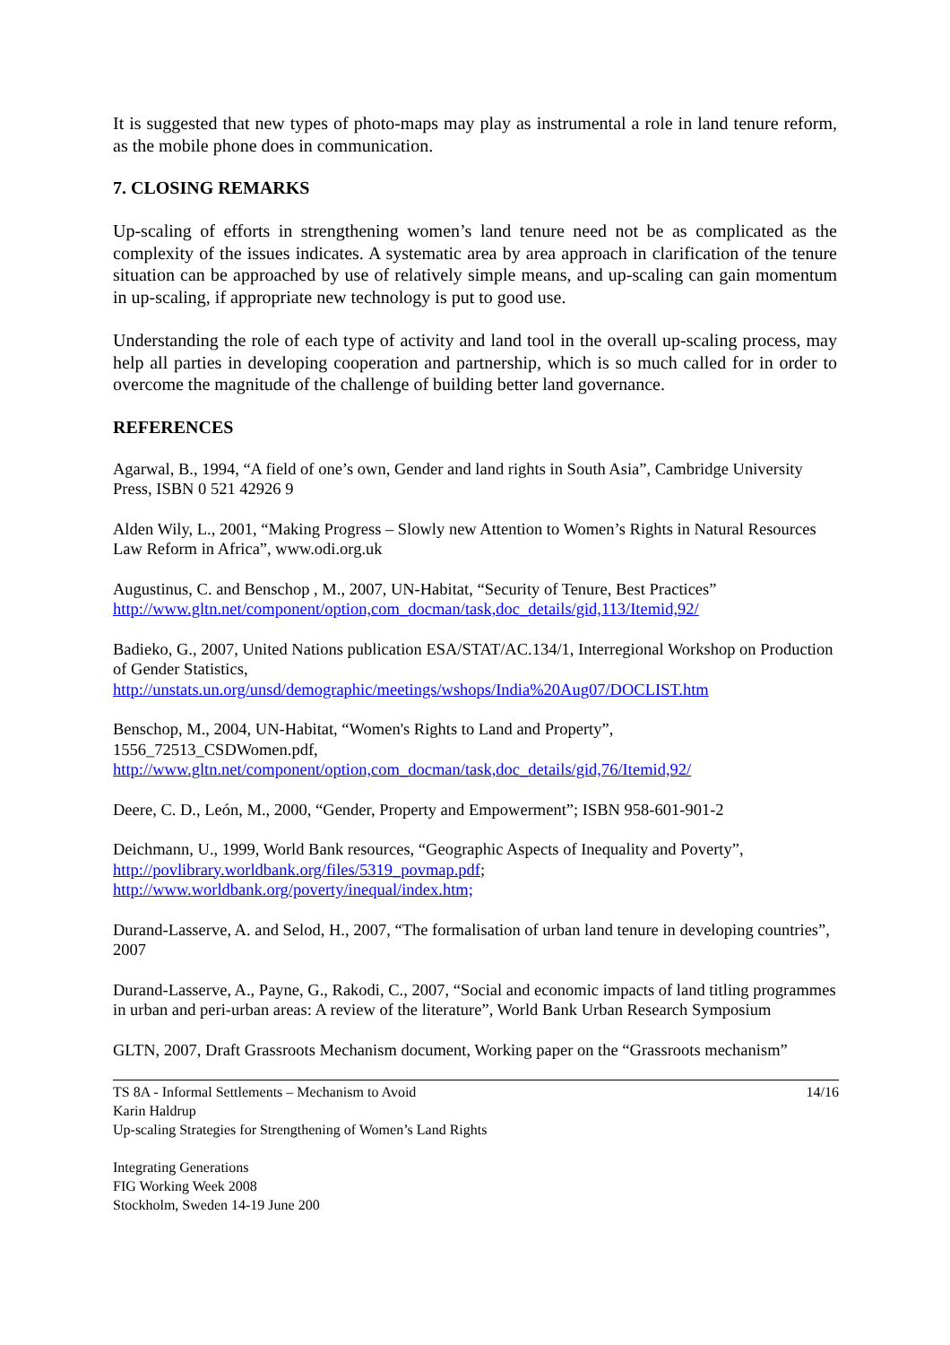It is suggested that new types of photo-maps may play as instrumental a role in land tenure reform, as the mobile phone does in communication.
7. CLOSING REMARKS
Up-scaling of efforts in strengthening women’s land tenure need not be as complicated as the complexity of the issues indicates. A systematic area by area approach in clarification of the tenure situation can be approached by use of relatively simple means, and up-scaling can gain momentum in up-scaling, if appropriate new technology is put to good use.
Understanding the role of each type of activity and land tool in the overall up-scaling process, may help all parties in developing cooperation and partnership, which is so much called for in order to overcome the magnitude of the challenge of building better land governance.
REFERENCES
Agarwal, B., 1994, “A field of one’s own, Gender and land rights in South Asia”, Cambridge University Press, ISBN 0 521 42926 9
Alden Wily, L., 2001, “Making Progress – Slowly new Attention to Women’s Rights in Natural Resources Law Reform in Africa”, www.odi.org.uk
Augustinus, C. and Benschop , M., 2007, UN-Habitat, “Security of Tenure, Best Practices”
http://www.gltn.net/component/option,com_docman/task,doc_details/gid,113/Itemid,92/
Badieko, G., 2007, United Nations publication ESA/STAT/AC.134/1, Interregional Workshop on Production of Gender Statistics,
http://unstats.un.org/unsd/demographic/meetings/wshops/India%20Aug07/DOCLIST.htm
Benschop, M., 2004, UN-Habitat, “Women's Rights to Land and Property”,
1556_72513_CSDWomen.pdf,
http://www.gltn.net/component/option,com_docman/task,doc_details/gid,76/Itemid,92/
Deere, C. D., León, M., 2000, “Gender, Property and Empowerment”; ISBN 958-601-901-2
Deichmann, U., 1999, World Bank resources, “Geographic Aspects of Inequality and Poverty”,
http://povlibrary.worldbank.org/files/5319_povmap.pdf;
http://www.worldbank.org/poverty/inequal/index.htm;
Durand-Lasserve, A. and Selod, H., 2007, “The formalisation of urban land tenure in developing countries”, 2007
Durand-Lasserve, A., Payne, G., Rakodi, C., 2007, “Social and economic impacts of land titling programmes in urban and peri-urban areas: A review of the literature”, World Bank Urban Research Symposium
GLTN, 2007, Draft Grassroots Mechanism document, Working paper on the “Grassroots mechanism”
TS 8A - Informal Settlements – Mechanism to Avoid 14/16
Karin Haldrup
Up-scaling Strategies for Strengthening of Women’s Land Rights
Integrating Generations
FIG Working Week 2008
Stockholm, Sweden 14-19 June 200